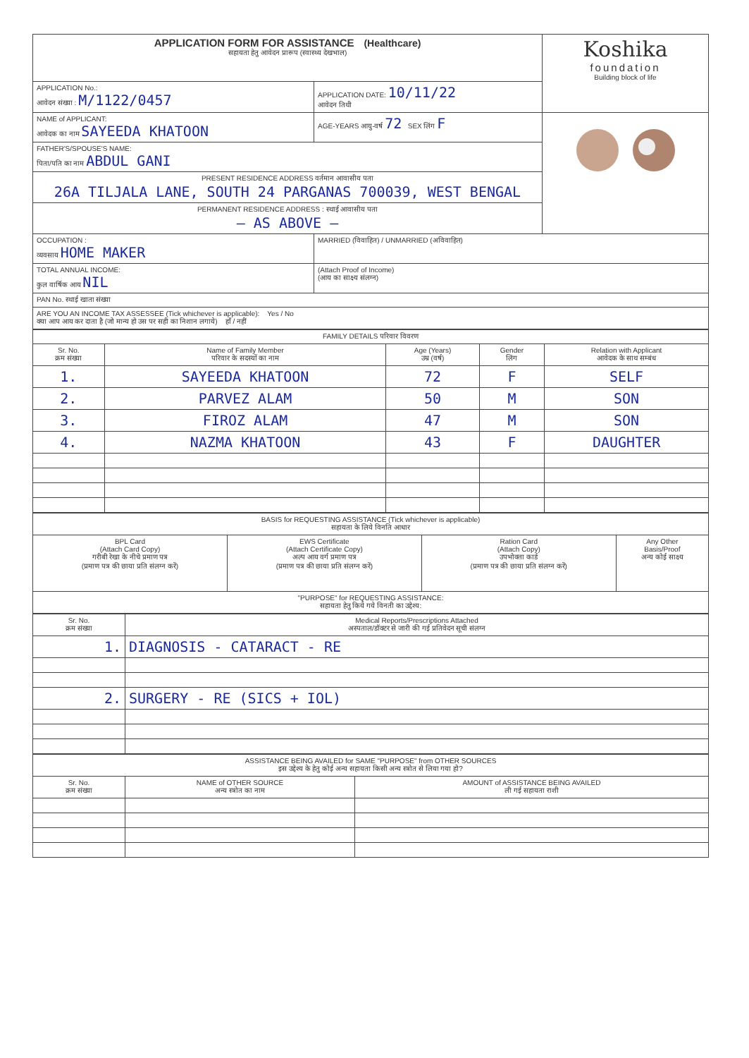| APPLICATION FORM FOR ASSISTANCE (Healthcare) सहायता हेतु आवेदन प्रारूप (स्वास्थ्य देखभाल) | | Koshika foundation Building block of life |
| APPLICATION No.: आवेदन संख्या : M/1122/0457 | APPLICATION DATE: 10/11/22 आवेदन तिथी | |
| NAME of APPLICANT: आवेदक का नाम SAYEEDA KHATOON | AGE-YEARS आयु-वर्ष 72 SEX लिंग F | |
| FATHER'S/SPOUSE'S NAME: पिता/पति का नाम ABDUL GANI | | |
| PRESENT RESIDENCE ADDRESS वर्तमान आवासीय पता 26A TILJALA LANE, SOUTH 24 PARGANAS 700039, WEST BENGAL | | |
| PERMANENT RESIDENCE ADDRESS : स्थाई आवासीय पता — AS ABOVE — | | |
| OCCUPATION : व्यवसाय HOME MAKER | MARRIED (विवाहित) / UNMARRIED (अविवाहित) | |
| TOTAL ANNUAL INCOME: कुल वार्षिक आय NIL | (Attach Proof of Income) (आय का साक्ष्य संलग्न) | |
| PAN No. स्थाई खाता संख्या | | |
| ARE YOU AN INCOME TAX ASSESSEE (Tick whichever is applicable): Yes / No क्या आप आय कर दाता है (जो मान्य हो उस पर सही का निशान लगाये) हाँ / नहीं | | |
| FAMILY DETAILS परिवार विवरण | | | | |
| Sr. No. क्रम संख्या | Name of Family Member परिवार के सदस्यों का नाम | Age (Years) उम्र (वर्ष) | Gender लिंग | Relation with Applicant आवेदक के साथ सम्बंध |
| 1. | SAYEEDA KHATOON | 72 | F | SELF |
| 2. | PARVEZ ALAM | 50 | M | SON |
| 3. | FIROZ ALAM | 47 | M | SON |
| 4. | NAZMA KHATOON | 43 | F | DAUGHTER |
| BASIS for REQUESTING ASSISTANCE (Tick whichever is applicable) सहायता के लिये विनति आधार | | | |
| BPL Card (Attach Card Copy) गरीबी रेखा के नीचे प्रमाण पत्र (प्रमाण पत्र की छाया प्रति संलग्न करें) | EWS Certificate (Attach Certificate Copy) अल्प आय वर्ग प्रमाण पत्र (प्रमाण पत्र की छाया प्रति संलग्न करें) | Ration Card (Attach Copy) उपभोक्ता कार्ड (प्रमाण पत्र की छाया प्रति संलग्न करें) | Any Other Basis/Proof अन्य कोई साक्ष्य |
| "PURPOSE" for REQUESTING ASSISTANCE: सहायता हेतु किये गये विनती का उद्देश्य: | | | |
| Sr. No. क्रम संख्या | Medical Reports/Prescriptions Attached अस्पताल/डॉक्टर से जारी की गई प्रतिवेदन सूची संलग्न |
| 1. | DIAGNOSIS - CATARACT - RE |
| 2. | SURGERY - RE (SICS + IOL) |
| ASSISTANCE BEING AVAILED for SAME "PURPOSE" from OTHER SOURCES इस उद्देश्य के हेतु कोई अन्य सहायता किसी अन्य स्त्रोत से लिया गया हो? | | |
| Sr. No. क्रम संख्या | NAME of OTHER SOURCE अन्य स्त्रोत का नाम | AMOUNT of ASSISTANCE BEING AVAILED ली गई सहायता राशी |